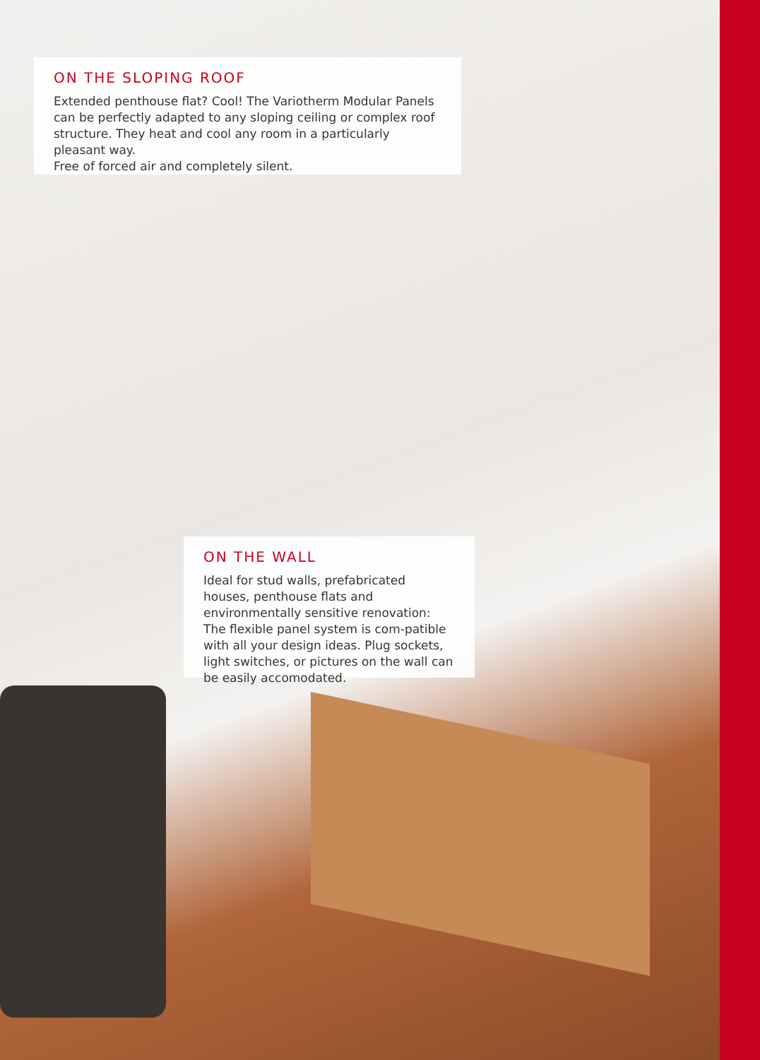ON THE SLOPING ROOF
Extended penthouse flat? Cool! The Variotherm Modular Panels can be perfectly adapted to any sloping ceiling or complex roof structure. They heat and cool any room in a particularly pleasant way.
Free of forced air and completely silent.
ON THE WALL
Ideal for stud walls, prefabricated houses, penthouse flats and environmentally sensitive renovation: The flexible panel system is com-patible with all your design ideas. Plug sockets, light switches, or pictures on the wall can be easily accomodated.